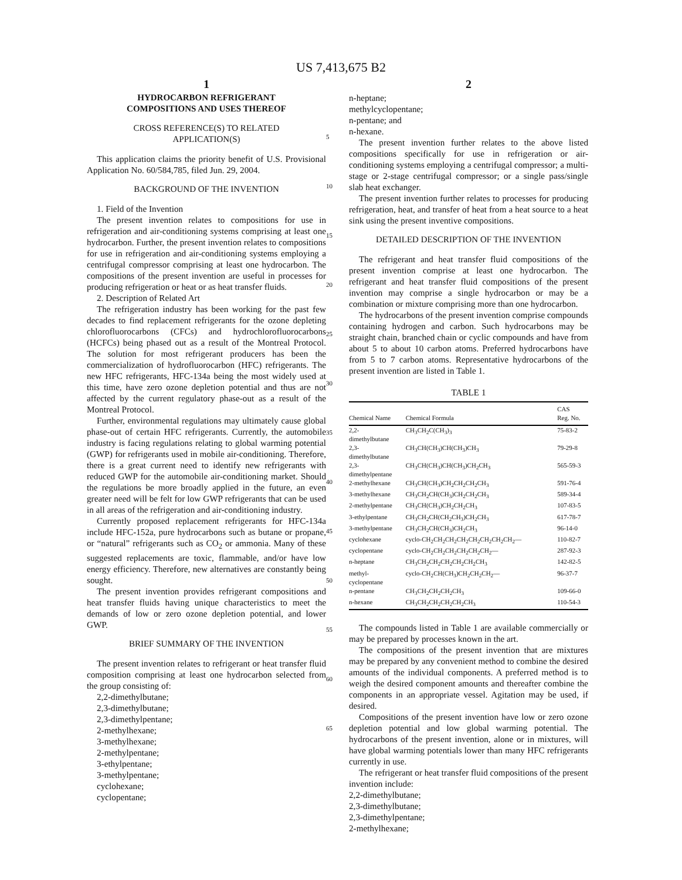US 7,413,675 B2
1
HYDROCARBON REFRIGERANT
COMPOSITIONS AND USES THEREOF
CROSS REFERENCE(S) TO RELATED
APPLICATION(S)
This application claims the priority benefit of U.S. Provisional Application No. 60/584,785, filed Jun. 29, 2004.
BACKGROUND OF THE INVENTION
1. Field of the Invention
The present invention relates to compositions for use in refrigeration and air-conditioning systems comprising at least one hydrocarbon. Further, the present invention relates to compositions for use in refrigeration and air-conditioning systems employing a centrifugal compressor comprising at least one hydrocarbon. The compositions of the present invention are useful in processes for producing refrigeration or heat or as heat transfer fluids.
2. Description of Related Art
The refrigeration industry has been working for the past few decades to find replacement refrigerants for the ozone depleting chlorofluorocarbons (CFCs) and hydrochlorofluorocarbons (HCFCs) being phased out as a result of the Montreal Protocol. The solution for most refrigerant producers has been the commercialization of hydrofluorocarbon (HFC) refrigerants. The new HFC refrigerants, HFC-134a being the most widely used at this time, have zero ozone depletion potential and thus are not affected by the current regulatory phase-out as a result of the Montreal Protocol.
Further, environmental regulations may ultimately cause global phase-out of certain HFC refrigerants. Currently, the automobile industry is facing regulations relating to global warming potential (GWP) for refrigerants used in mobile air-conditioning. Therefore, there is a great current need to identify new refrigerants with reduced GWP for the automobile air-conditioning market. Should the regulations be more broadly applied in the future, an even greater need will be felt for low GWP refrigerants that can be used in all areas of the refrigeration and air-conditioning industry.
Currently proposed replacement refrigerants for HFC-134a include HFC-152a, pure hydrocarbons such as butane or propane, or “natural” refrigerants such as CO<sub>2</sub> or ammonia. Many of these suggested replacements are toxic, flammable, and/or have low energy efficiency. Therefore, new alternatives are constantly being sought.
The present invention provides refrigerant compositions and heat transfer fluids having unique characteristics to meet the demands of low or zero ozone depletion potential, and lower GWP.
BRIEF SUMMARY OF THE INVENTION
The present invention relates to refrigerant or heat transfer fluid composition comprising at least one hydrocarbon selected from the group consisting of:
2,2-dimethylbutane;
2,3-dimethylbutane;
2,3-dimethylpentane;
2-methylhexane;
3-methylhexane;
2-methylpentane;
3-ethylpentane;
3-methylpentane;
cyclohexane;
cyclopentane;
5
10
15
20
25
30
35
40
45
50
55
60
65
2
n-heptane;
methylcyclopentane;
n-pentane; and
n-hexane.
The present invention further relates to the above listed compositions specifically for use in refrigeration or air-conditioning systems employing a centrifugal compressor; a multi-stage or 2-stage centrifugal compressor; or a single pass/single slab heat exchanger.
The present invention further relates to processes for producing refrigeration, heat, and transfer of heat from a heat source to a heat sink using the present inventive compositions.
DETAILED DESCRIPTION OF THE INVENTION
The refrigerant and heat transfer fluid compositions of the present invention comprise at least one hydrocarbon. The refrigerant and heat transfer fluid compositions of the present invention may comprise a single hydrocarbon or may be a combination or mixture comprising more than one hydrocarbon.
The hydrocarbons of the present invention comprise compounds containing hydrogen and carbon. Such hydrocarbons may be straight chain, branched chain or cyclic compounds and have from about 5 to about 10 carbon atoms. Preferred hydrocarbons have from 5 to 7 carbon atoms. Representative hydrocarbons of the present invention are listed in Table 1.
TABLE 1
| Chemical Name | Chemical Formula | CAS Reg. No. |
| --- | --- | --- |
| 2,2- dimethylbutane | CH<sub>3</sub>CH<sub>2</sub>C(CH<sub>3</sub>)<sub>3</sub> | 75-83-2 |
| 2,3- dimethylbutane | CH<sub>3</sub>CH(CH<sub>3</sub>)CH(CH<sub>3</sub>)CH<sub>3</sub> | 79-29-8 |
| 2,3- dimethylpentane | CH<sub>3</sub>CH(CH<sub>3</sub>)CH(CH<sub>3</sub>)CH<sub>2</sub>CH<sub>3</sub> | 565-59-3 |
| 2-methylhexane | CH<sub>3</sub>CH(CH<sub>3</sub>)CH<sub>2</sub>CH<sub>2</sub>CH<sub>2</sub>CH<sub>3</sub> | 591-76-4 |
| 3-methylhexane | CH<sub>3</sub>CH<sub>2</sub>CH(CH<sub>3</sub>)CH<sub>2</sub>CH<sub>2</sub>CH<sub>3</sub> | 589-34-4 |
| 2-methylpentane | CH<sub>3</sub>CH(CH<sub>3</sub>)CH<sub>2</sub>CH<sub>2</sub>CH<sub>3</sub> | 107-83-5 |
| 3-ethylpentane | CH<sub>3</sub>CH<sub>2</sub>CH(CH<sub>2</sub>CH<sub>3</sub>)CH<sub>2</sub>CH<sub>3</sub> | 617-78-7 |
| 3-methylpentane | CH<sub>3</sub>CH<sub>2</sub>CH(CH<sub>3</sub>)CH<sub>2</sub>CH<sub>3</sub> | 96-14-0 |
| cyclohexane | cyclo-CH<sub>2</sub>CH<sub>2</sub>CH<sub>2</sub>CH<sub>2</sub>CH<sub>2</sub>CH<sub>2</sub>CH<sub>2</sub>CH<sub>2</sub>— | 110-82-7 |
| cyclopentane | cyclo-CH<sub>2</sub>CH<sub>2</sub>CH<sub>2</sub>CH<sub>2</sub>CH<sub>2</sub>CH<sub>2</sub>— | 287-92-3 |
| n-heptane | CH<sub>3</sub>CH<sub>2</sub>CH<sub>2</sub>CH<sub>2</sub>CH<sub>2</sub>CH<sub>2</sub>CH<sub>3</sub> | 142-82-5 |
| methyl- cyclopentane | cyclo-CH<sub>2</sub>CH(CH<sub>3</sub>)CH<sub>2</sub>CH<sub>2</sub>CH<sub>2</sub>— | 96-37-7 |
| n-pentane | CH<sub>3</sub>CH<sub>2</sub>CH<sub>2</sub>CH<sub>2</sub>CH<sub>3</sub> | 109-66-0 |
| n-hexane | CH<sub>3</sub>CH<sub>2</sub>CH<sub>2</sub>CH<sub>2</sub>CH<sub>2</sub>CH<sub>3</sub> | 110-54-3 |
The compounds listed in Table 1 are available commercially or may be prepared by processes known in the art.
The compositions of the present invention that are mixtures may be prepared by any convenient method to combine the desired amounts of the individual components. A preferred method is to weigh the desired component amounts and thereafter combine the components in an appropriate vessel. Agitation may be used, if desired.
Compositions of the present invention have low or zero ozone depletion potential and low global warming potential. The hydrocarbons of the present invention, alone or in mixtures, will have global warming potentials lower than many HFC refrigerants currently in use.
The refrigerant or heat transfer fluid compositions of the present invention include:
2,2-dimethylbutane;
2,3-dimethylbutane;
2,3-dimethylpentane;
2-methylhexane;